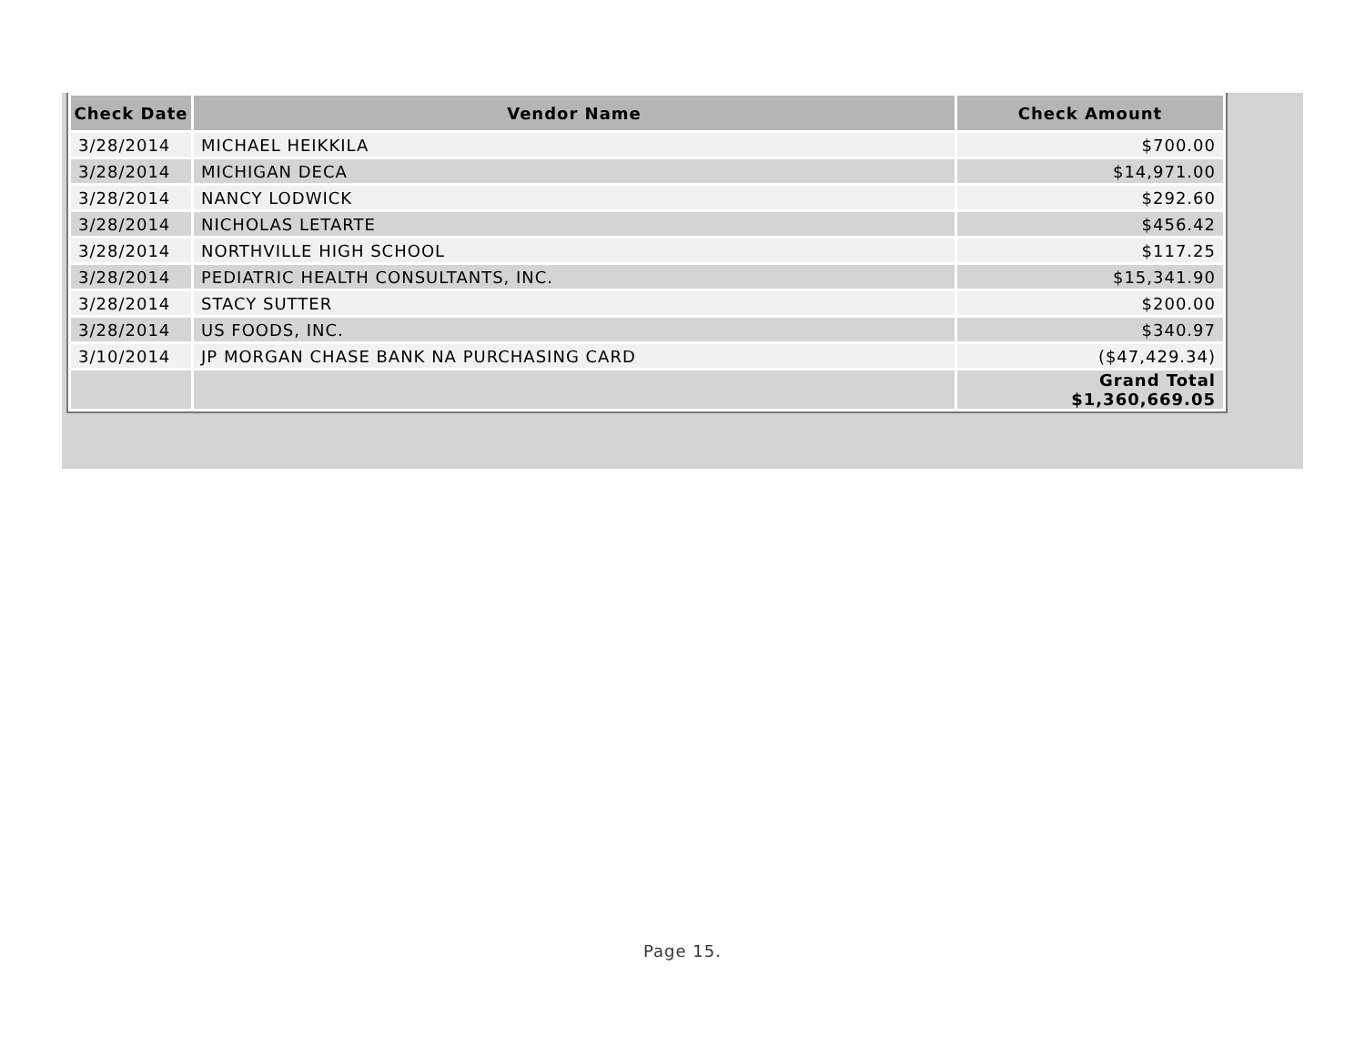| Check Date | Vendor Name | Check Amount |
| --- | --- | --- |
| 3/28/2014 | MICHAEL HEIKKILA | $700.00 |
| 3/28/2014 | MICHIGAN DECA | $14,971.00 |
| 3/28/2014 | NANCY LODWICK | $292.60 |
| 3/28/2014 | NICHOLAS LETARTE | $456.42 |
| 3/28/2014 | NORTHVILLE HIGH SCHOOL | $117.25 |
| 3/28/2014 | PEDIATRIC HEALTH CONSULTANTS, INC. | $15,341.90 |
| 3/28/2014 | STACY SUTTER | $200.00 |
| 3/28/2014 | US FOODS, INC. | $340.97 |
| 3/10/2014 | JP MORGAN CHASE BANK NA PURCHASING CARD | ($47,429.34) |
| | | Grand Total $1,360,669.05 |
Page 15.